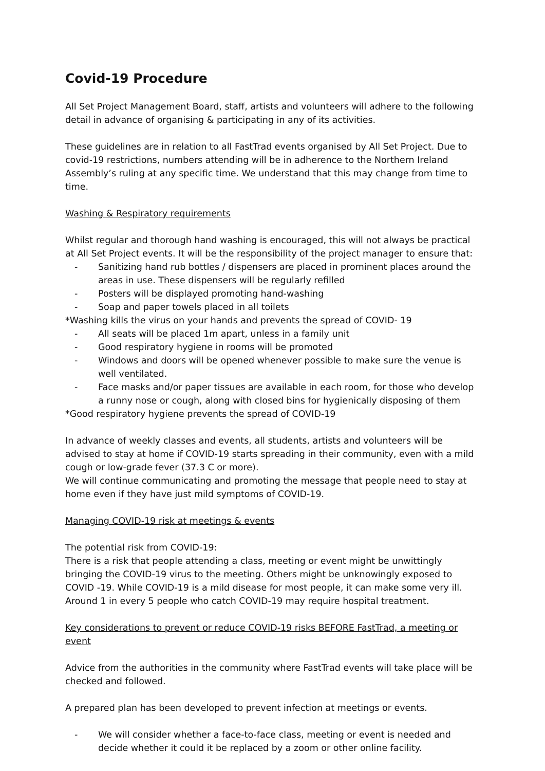Covid-19 Procedure
All Set Project Management Board, staff, artists and volunteers will adhere to the following detail in advance of organising & participating in any of its activities.
These guidelines are in relation to all FastTrad events organised by All Set Project. Due to covid-19 restrictions, numbers attending will be in adherence to the Northern Ireland Assembly’s ruling at any specific time. We understand that this may change from time to time.
Washing & Respiratory requirements
Whilst regular and thorough hand washing is encouraged, this will not always be practical at All Set Project events. It will be the responsibility of the project manager to ensure that:
- Sanitizing hand rub bottles / dispensers are placed in prominent places around the areas in use. These dispensers will be regularly refilled
- Posters will be displayed promoting hand-washing
- Soap and paper towels placed in all toilets
*Washing kills the virus on your hands and prevents the spread of COVID- 19
- All seats will be placed 1m apart, unless in a family unit
- Good respiratory hygiene in rooms will be promoted
- Windows and doors will be opened whenever possible to make sure the venue is well ventilated.
- Face masks and/or paper tissues are available in each room, for those who develop a runny nose or cough, along with closed bins for hygienically disposing of them
*Good respiratory hygiene prevents the spread of COVID-19
In advance of weekly classes and events, all students, artists and volunteers will be advised to stay at home if COVID-19 starts spreading in their community, even with a mild cough or low-grade fever (37.3 C or more).
We will continue communicating and promoting the message that people need to stay at home even if they have just mild symptoms of COVID-19.
Managing COVID-19 risk at meetings & events
The potential risk from COVID-19:
There is a risk that people attending a class, meeting or event might be unwittingly bringing the COVID-19 virus to the meeting. Others might be unknowingly exposed to COVID -19. While COVID-19 is a mild disease for most people, it can make some very ill. Around 1 in every 5 people who catch COVID-19 may require hospital treatment.
Key considerations to prevent or reduce COVID-19 risks BEFORE FastTrad, a meeting or event
Advice from the authorities in the community where FastTrad events will take place will be checked and followed.
A prepared plan has been developed to prevent infection at meetings or events.
- We will consider whether a face-to-face class, meeting or event is needed and decide whether it could it be replaced by a zoom or other online facility.